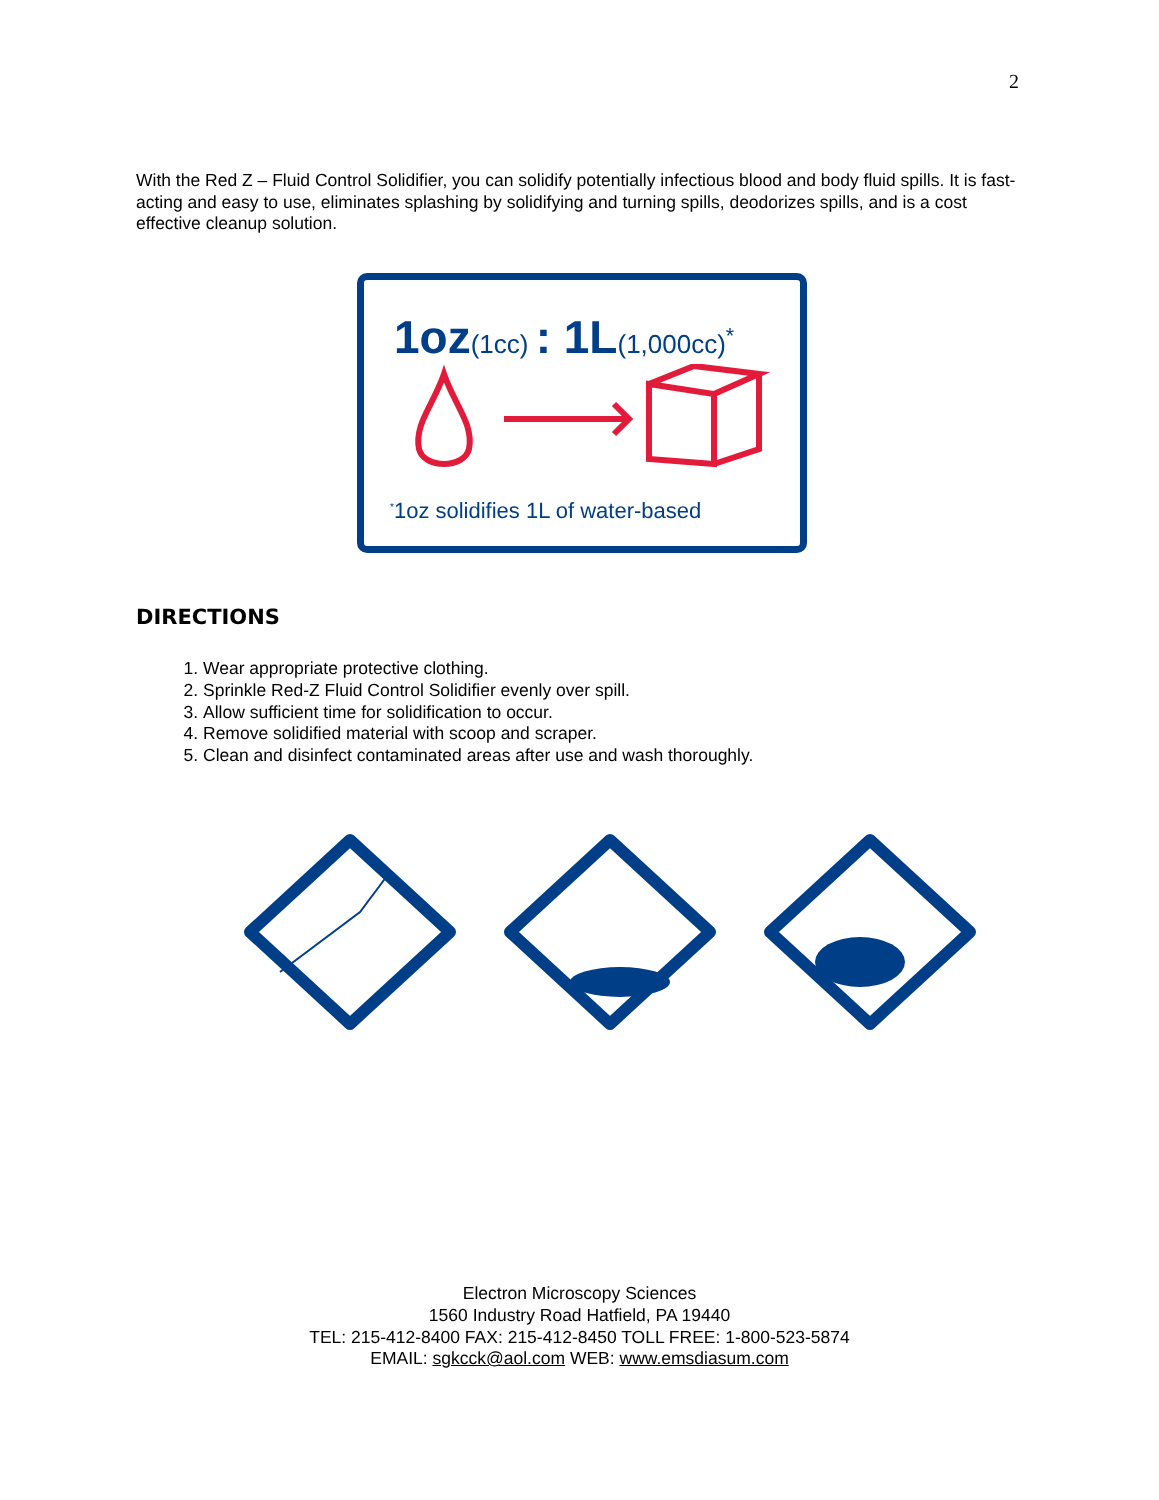2
With the Red Z – Fluid Control Solidifier, you can solidify potentially infectious blood and body fluid spills. It is fast-acting and easy to use, eliminates splashing by solidifying and turning spills, deodorizes spills, and is a cost effective cleanup solution.
1oz(1cc) : 1L(1,000cc)<sup>*</sup>
<sup>*</sup> 1oz solidifies 1L of water-based
DIRECTIONS
1. Wear appropriate protective clothing.
2. Sprinkle Red-Z Fluid Control Solidifier evenly over spill.
3. Allow sufficient time for solidification to occur.
4. Remove solidified material with scoop and scraper.
5. Clean and disinfect contaminated areas after use and wash thoroughly.
Electron Microscopy Sciences
1560 Industry Road Hatfield, PA 19440
TEL: 215-412-8400 FAX: 215-412-8450 TOLL FREE: 1-800-523-5874
EMAIL: sgkcck@aol.com WEB: www.emsdiasum.com